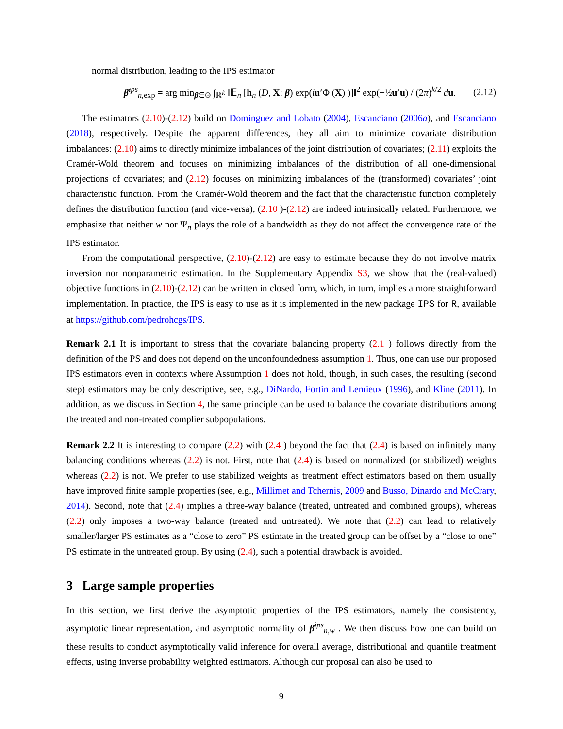normal distribution, leading to the IPS estimator
β̂<sup>ips</sup><sub>n,exp</sub> = arg min<sub>β∈Θ</sub> ∫<sub>ℝ<sup>k</sup></sub> ‖𝔼<sub>n</sub> [h<sub>n</sub> (D, X; β) exp(iu′Φ (X) )]‖<sup>2</sup> exp(−½u′u) / (2π)<sup>k/2</sup> du. (2.12)
The estimators (2.10)-(2.12) build on Dominguez and Lobato (2004), Escanciano (2006a), and Escanciano (2018), respectively. Despite the apparent differences, they all aim to minimize covariate distribution imbalances: (2.10) aims to directly minimize imbalances of the joint distribution of covariates; (2.11) exploits the Cramér-Wold theorem and focuses on minimizing imbalances of the distribution of all one-dimensional projections of covariates; and (2.12) focuses on minimizing imbalances of the (transformed) covariates’ joint characteristic function. From the Cramér-Wold theorem and the fact that the characteristic function completely defines the distribution function (and vice-versa), (2.10 )-(2.12) are indeed intrinsically related. Furthermore, we emphasize that neither w nor Ψ<sub>n</sub> plays the role of a bandwidth as they do not affect the convergence rate of the IPS estimator.
From the computational perspective, (2.10)-(2.12) are easy to estimate because they do not involve matrix inversion nor nonparametric estimation. In the Supplementary Appendix S3, we show that the (real-valued) objective functions in (2.10)-(2.12) can be written in closed form, which, in turn, implies a more straightforward implementation. In practice, the IPS is easy to use as it is implemented in the new package IPS for R, available at https://github.com/pedrohcgs/IPS.
Remark 2.1 It is important to stress that the covariate balancing property (2.1 ) follows directly from the definition of the PS and does not depend on the unconfoundedness assumption 1. Thus, one can use our proposed IPS estimators even in contexts where Assumption 1 does not hold, though, in such cases, the resulting (second step) estimators may be only descriptive, see, e.g., DiNardo, Fortin and Lemieux (1996), and Kline (2011). In addition, as we discuss in Section 4, the same principle can be used to balance the covariate distributions among the treated and non-treated complier subpopulations.
Remark 2.2 It is interesting to compare (2.2) with (2.4 ) beyond the fact that (2.4) is based on infinitely many balancing conditions whereas (2.2) is not. First, note that (2.4) is based on normalized (or stabilized) weights whereas (2.2) is not. We prefer to use stabilized weights as treatment effect estimators based on them usually have improved finite sample properties (see, e.g., Millimet and Tchernis, 2009 and Busso, Dinardo and McCrary, 2014). Second, note that (2.4) implies a three-way balance (treated, untreated and combined groups), whereas (2.2) only imposes a two-way balance (treated and untreated). We note that (2.2) can lead to relatively smaller/larger PS estimates as a “close to zero” PS estimate in the treated group can be offset by a “close to one” PS estimate in the untreated group. By using (2.4), such a potential drawback is avoided.
3 Large sample properties
In this section, we first derive the asymptotic properties of the IPS estimators, namely the consistency, asymptotic linear representation, and asymptotic normality of β̂<sup>ips</sup><sub>n,w</sub> . We then discuss how one can build on these results to conduct asymptotically valid inference for overall average, distributional and quantile treatment effects, using inverse probability weighted estimators. Although our proposal can also be used to
9